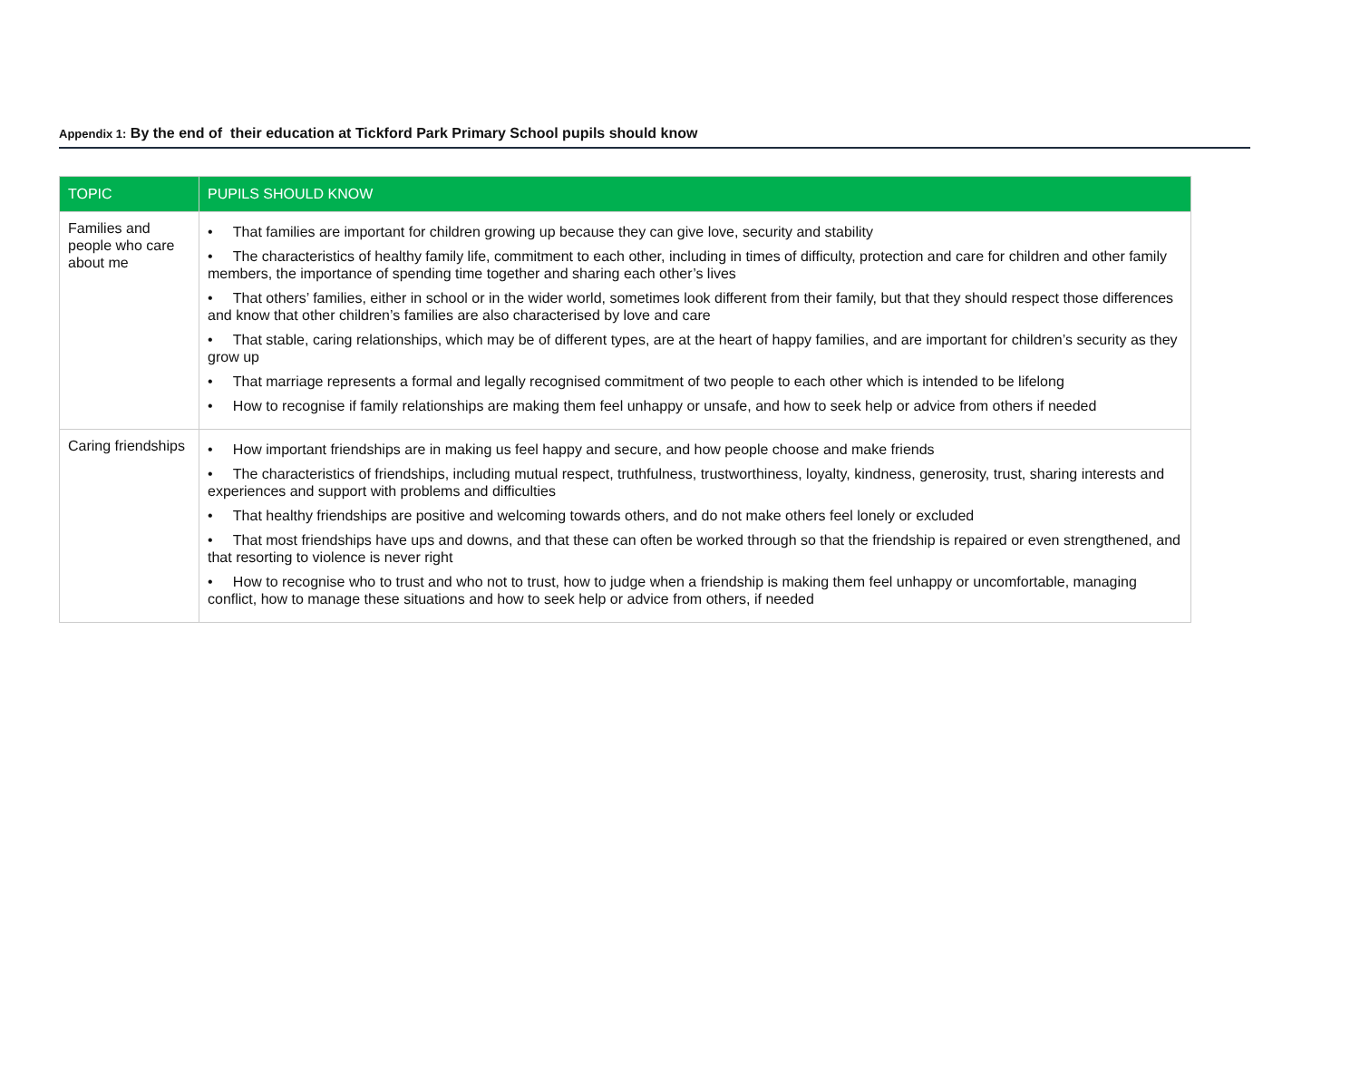Appendix 1: By the end of their education at Tickford Park Primary School pupils should know
| TOPIC | PUPILS SHOULD KNOW |
| --- | --- |
| Families and people who care about me | • That families are important for children growing up because they can give love, security and stability • The characteristics of healthy family life, commitment to each other, including in times of difficulty, protection and care for children and other family members, the importance of spending time together and sharing each other’s lives • That others’ families, either in school or in the wider world, sometimes look different from their family, but that they should respect those differences and know that other children’s families are also characterised by love and care • That stable, caring relationships, which may be of different types, are at the heart of happy families, and are important for children’s security as they grow up • That marriage represents a formal and legally recognised commitment of two people to each other which is intended to be lifelong • How to recognise if family relationships are making them feel unhappy or unsafe, and how to seek help or advice from others if needed |
| Caring friendships | • How important friendships are in making us feel happy and secure, and how people choose and make friends • The characteristics of friendships, including mutual respect, truthfulness, trustworthiness, loyalty, kindness, generosity, trust, sharing interests and experiences and support with problems and difficulties • That healthy friendships are positive and welcoming towards others, and do not make others feel lonely or excluded • That most friendships have ups and downs, and that these can often be worked through so that the friendship is repaired or even strengthened, and that resorting to violence is never right • How to recognise who to trust and who not to trust, how to judge when a friendship is making them feel unhappy or uncomfortable, managing conflict, how to manage these situations and how to seek help or advice from others, if needed |